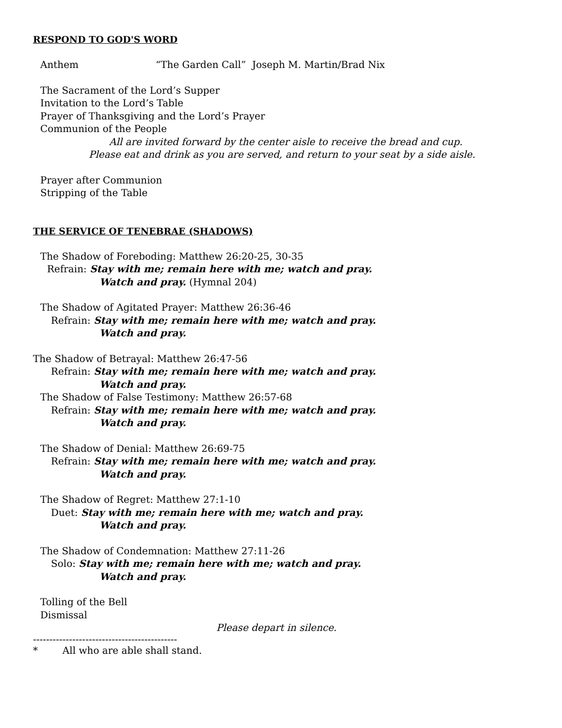RESPOND TO GOD'S WORD
Anthem “The Garden Call” Joseph M. Martin/Brad Nix
The Sacrament of the Lord’s Supper
Invitation to the Lord’s Table
Prayer of Thanksgiving and the Lord’s Prayer
Communion of the People
All are invited forward by the center aisle to receive the bread and cup.
Please eat and drink as you are served, and return to your seat by a side aisle.
Prayer after Communion
Stripping of the Table
THE SERVICE OF TENEBRAE (SHADOWS)
The Shadow of Foreboding: Matthew 26:20-25, 30-35
Refrain: Stay with me; remain here with me; watch and pray.
Watch and pray. (Hymnal 204)
The Shadow of Agitated Prayer: Matthew 26:36-46
Refrain: Stay with me; remain here with me; watch and pray.
Watch and pray.
The Shadow of Betrayal: Matthew 26:47-56
Refrain: Stay with me; remain here with me; watch and pray.
Watch and pray.
The Shadow of False Testimony: Matthew 26:57-68
Refrain: Stay with me; remain here with me; watch and pray.
Watch and pray.
The Shadow of Denial: Matthew 26:69-75
Refrain: Stay with me; remain here with me; watch and pray.
Watch and pray.
The Shadow of Regret: Matthew 27:1-10
Duet: Stay with me; remain here with me; watch and pray.
Watch and pray.
The Shadow of Condemnation: Matthew 27:11-26
Solo: Stay with me; remain here with me; watch and pray.
Watch and pray.
Tolling of the Bell
Dismissal
Please depart in silence.
--------------------------------------------
* All who are able shall stand.